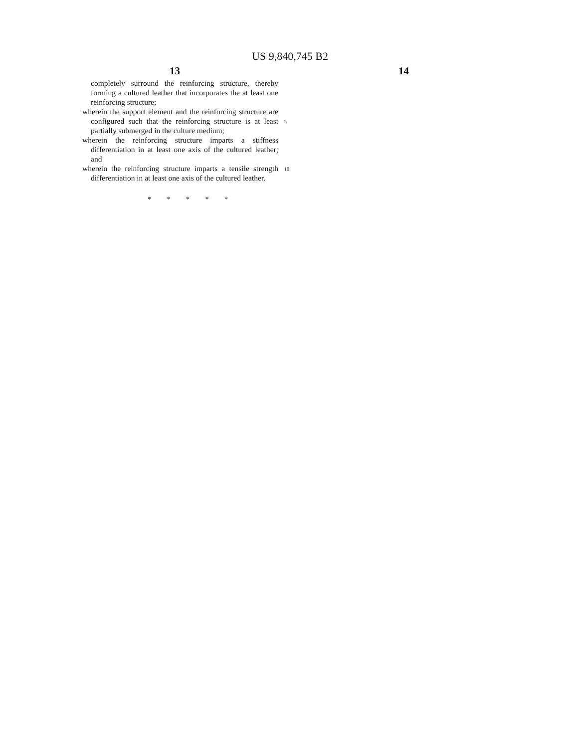US 9,840,745 B2
13 14
completely surround the reinforcing structure, thereby forming a cultured leather that incorporates the at least one reinforcing structure;
wherein the support element and the reinforcing structure are configured such that the reinforcing structure is at least partially submerged in the culture medium;
wherein the reinforcing structure imparts a stiffness differentiation in at least one axis of the cultured leather; and
wherein the reinforcing structure imparts a tensile strength differentiation in at least one axis of the cultured leather.
5
10
* * * * *